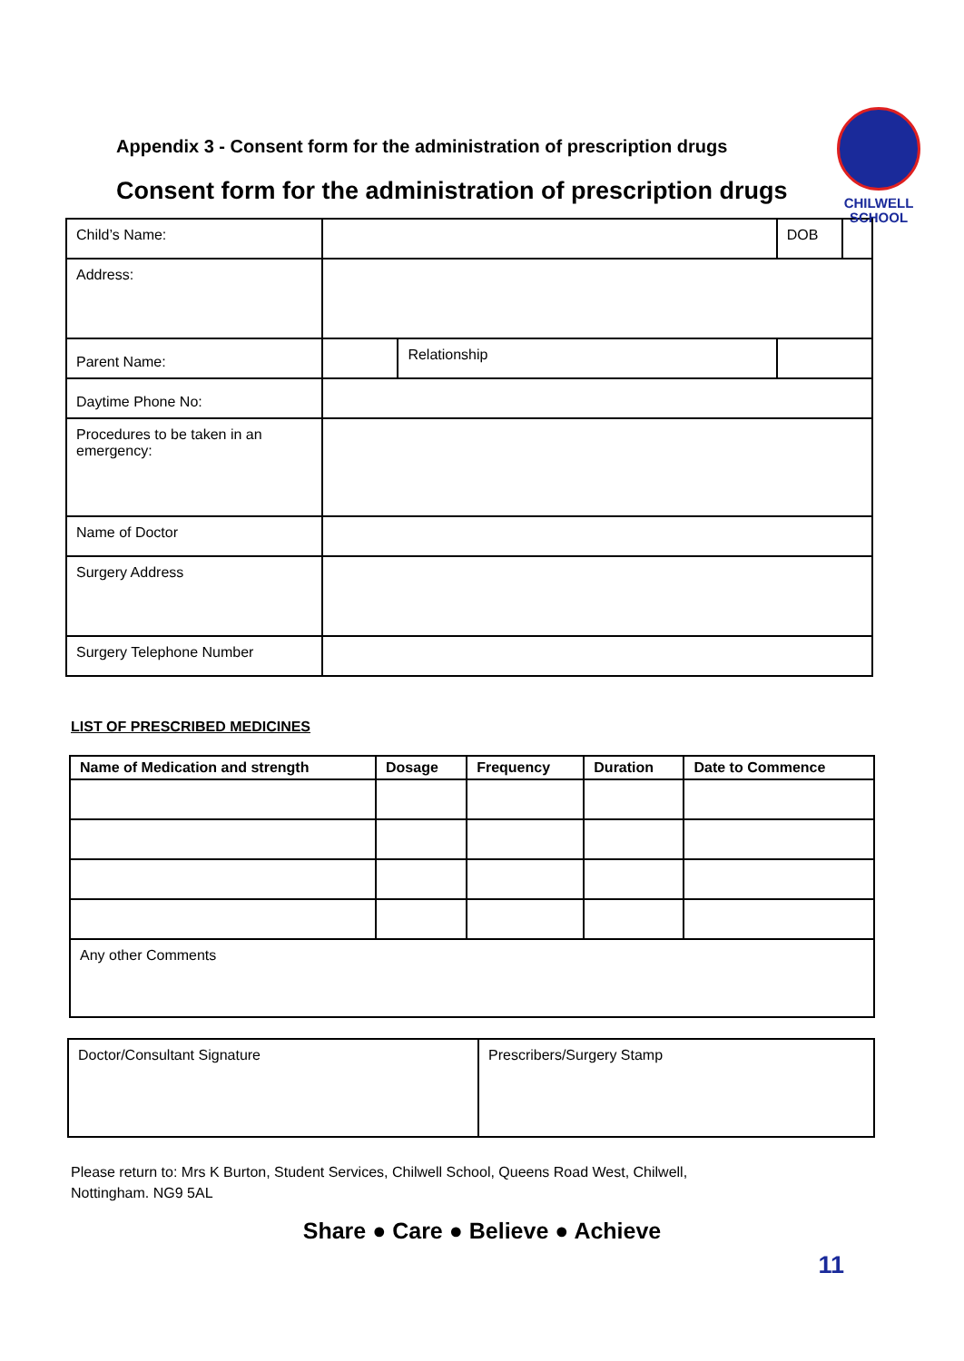CHILWELL
SCHOOL
Appendix 3 - Consent form for the administration of prescription drugs
Consent form for the administration of prescription drugs
| Child’s Name: | | | DOB | |
| Address: | | | | |
| Parent Name: | | Relationship | | |
| Daytime Phone No: | | | | |
| Procedures to be taken in an emergency: | | | | |
| Name of Doctor | | | | |
| Surgery Address | | | | |
| Surgery Telephone Number | | | | |
LIST OF PRESCRIBED MEDICINES
| Name of Medication and strength | Dosage | Frequency | Duration | Date to Commence |
| --- | --- | --- | --- | --- |
| Any other Comments | | | | |
| Doctor/Consultant Signature | Prescribers/Surgery Stamp |
Please return to: Mrs K Burton, Student Services, Chilwell School, Queens Road West, Chilwell,
Nottingham. NG9 5AL
Share ● Care ● Believe ● Achieve
11